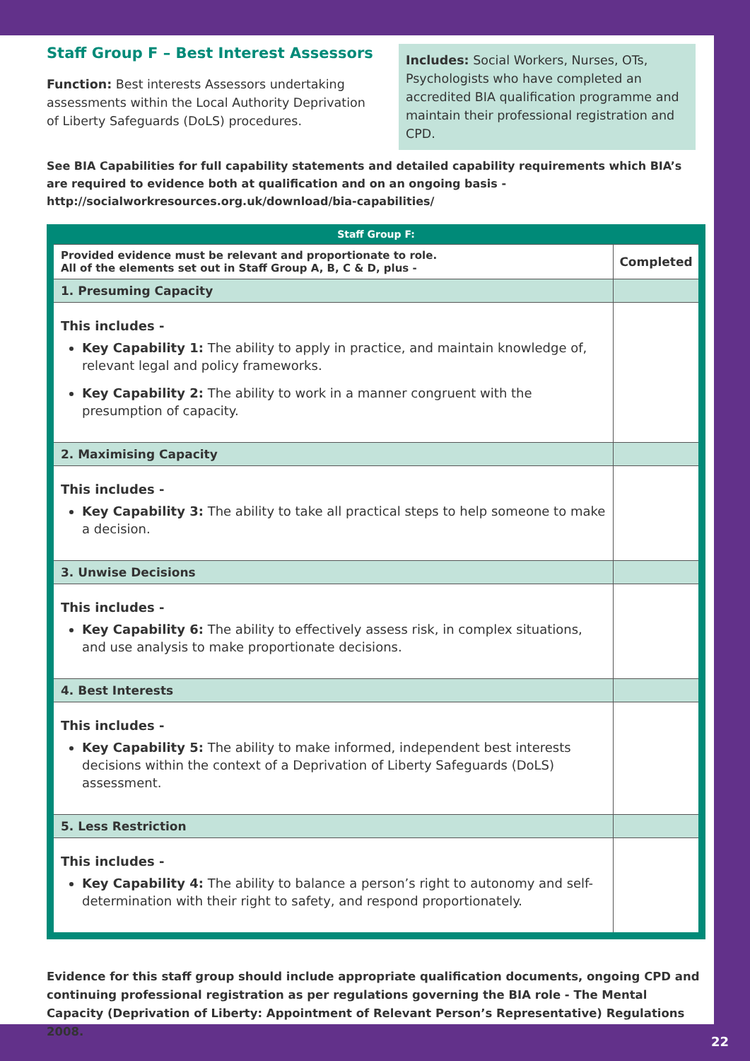Staff Group F – Best Interest Assessors
Function: Best interests Assessors undertaking assessments within the Local Authority Deprivation of Liberty Safeguards (DoLS) procedures.
Includes: Social Workers, Nurses, OTs, Psychologists who have completed an accredited BIA qualification programme and maintain their professional registration and CPD.
See BIA Capabilities for full capability statements and detailed capability requirements which BIA’s are required to evidence both at qualification and on an ongoing basis - http://socialworkresources.org.uk/download/bia-capabilities/
| Staff Group F: | |
| --- | --- |
| Provided evidence must be relevant and proportionate to role. All of the elements set out in Staff Group A, B, C & D, plus - | Completed |
| 1. Presuming Capacity | |
| This includes - Key Capability 1: The ability to apply in practice, and maintain knowledge of, relevant legal and policy frameworks. Key Capability 2: The ability to work in a manner congruent with the presumption of capacity. | |
| 2. Maximising Capacity | |
| This includes - Key Capability 3: The ability to take all practical steps to help someone to make a decision. | |
| 3. Unwise Decisions | |
| This includes - Key Capability 6: The ability to effectively assess risk, in complex situations, and use analysis to make proportionate decisions. | |
| 4. Best Interests | |
| This includes - Key Capability 5: The ability to make informed, independent best interests decisions within the context of a Deprivation of Liberty Safeguards (DoLS) assessment. | |
| 5. Less Restriction | |
| This includes - Key Capability 4: The ability to balance a person’s right to autonomy and self-determination with their right to safety, and respond proportionately. | |
Evidence for this staff group should include appropriate qualification documents, ongoing CPD and continuing professional registration as per regulations governing the BIA role - The Mental Capacity (Deprivation of Liberty: Appointment of Relevant Person’s Representative) Regulations 2008.
22